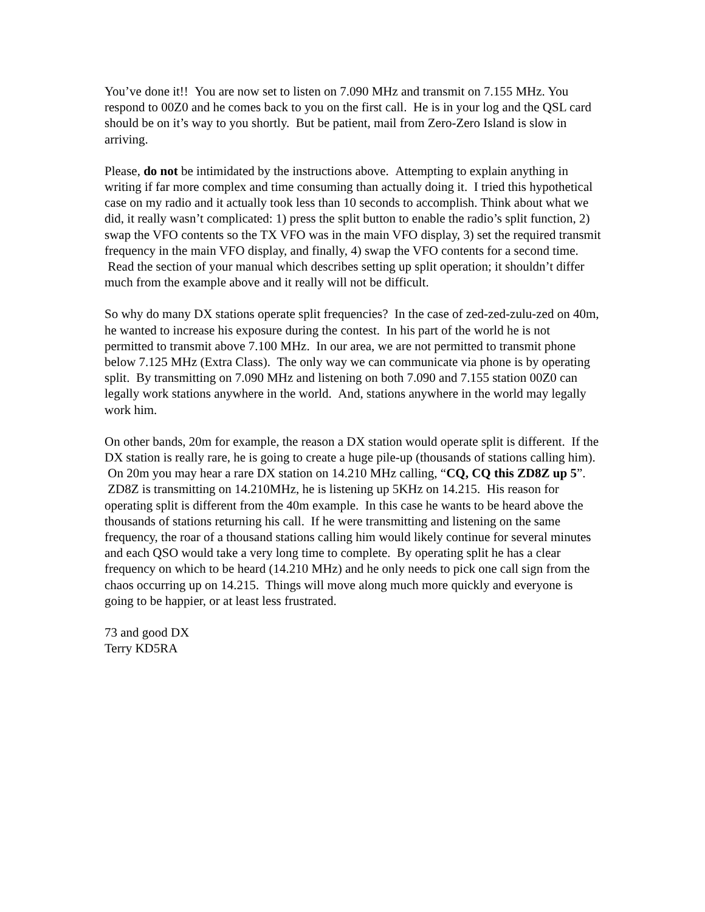You’ve done it!! You are now set to listen on 7.090 MHz and transmit on 7.155 MHz. You respond to 00Z0 and he comes back to you on the first call. He is in your log and the QSL card should be on it’s way to you shortly. But be patient, mail from Zero-Zero Island is slow in arriving.
Please, do not be intimidated by the instructions above. Attempting to explain anything in writing if far more complex and time consuming than actually doing it. I tried this hypothetical case on my radio and it actually took less than 10 seconds to accomplish. Think about what we did, it really wasn’t complicated: 1) press the split button to enable the radio’s split function, 2) swap the VFO contents so the TX VFO was in the main VFO display, 3) set the required transmit frequency in the main VFO display, and finally, 4) swap the VFO contents for a second time. Read the section of your manual which describes setting up split operation; it shouldn’t differ much from the example above and it really will not be difficult.
So why do many DX stations operate split frequencies? In the case of zed-zed-zulu-zed on 40m, he wanted to increase his exposure during the contest. In his part of the world he is not permitted to transmit above 7.100 MHz. In our area, we are not permitted to transmit phone below 7.125 MHz (Extra Class). The only way we can communicate via phone is by operating split. By transmitting on 7.090 MHz and listening on both 7.090 and 7.155 station 00Z0 can legally work stations anywhere in the world. And, stations anywhere in the world may legally work him.
On other bands, 20m for example, the reason a DX station would operate split is different. If the DX station is really rare, he is going to create a huge pile-up (thousands of stations calling him). On 20m you may hear a rare DX station on 14.210 MHz calling, “CQ, CQ this ZD8Z up 5”. ZD8Z is transmitting on 14.210MHz, he is listening up 5KHz on 14.215. His reason for operating split is different from the 40m example. In this case he wants to be heard above the thousands of stations returning his call. If he were transmitting and listening on the same frequency, the roar of a thousand stations calling him would likely continue for several minutes and each QSO would take a very long time to complete. By operating split he has a clear frequency on which to be heard (14.210 MHz) and he only needs to pick one call sign from the chaos occurring up on 14.215. Things will move along much more quickly and everyone is going to be happier, or at least less frustrated.
73 and good DX
Terry KD5RA